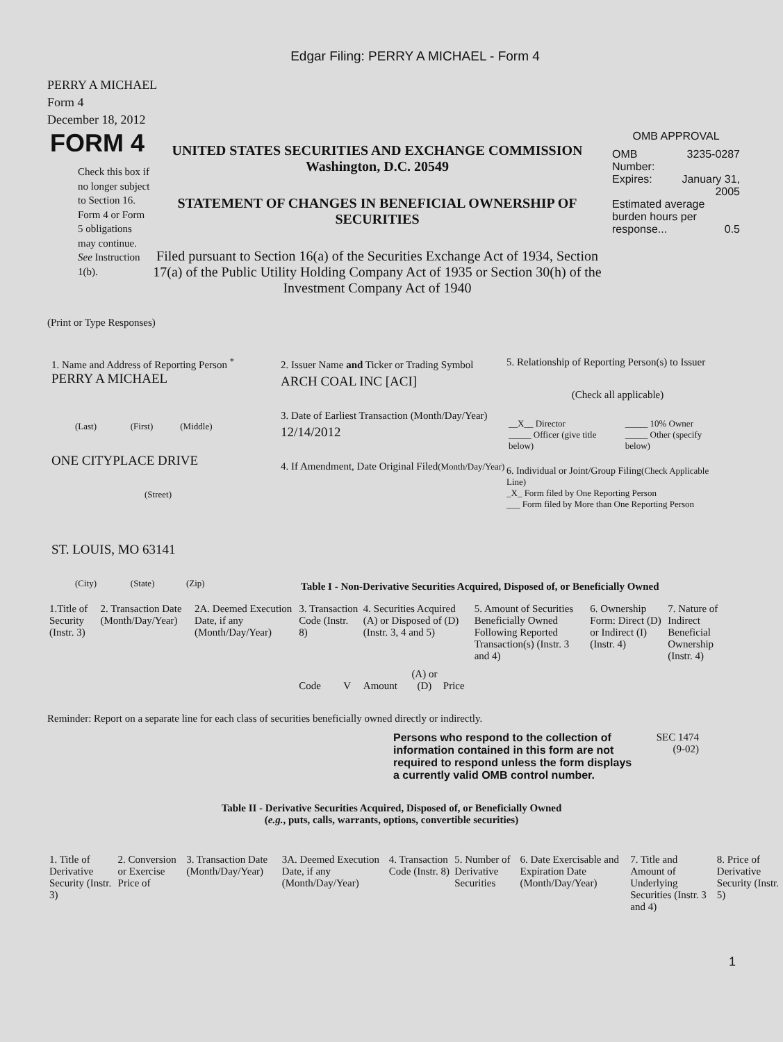Edgar Filing: PERRY A MICHAEL - Form 4
PERRY A MICHAEL
Form 4
December 18, 2012
FORM 4
Check this box if no longer subject to Section 16. Form 4 or Form 5 obligations may continue. See Instruction 1(b).
UNITED STATES SECURITIES AND EXCHANGE COMMISSION
Washington, D.C. 20549
STATEMENT OF CHANGES IN BENEFICIAL OWNERSHIP OF SECURITIES
Filed pursuant to Section 16(a) of the Securities Exchange Act of 1934, Section 17(a) of the Public Utility Holding Company Act of 1935 or Section 30(h) of the Investment Company Act of 1940
OMB APPROVAL
| OMB Number: | 3235-0287 |
| Expires: | January 31, 2005 |
| Estimated average burden hours per response... 0.5 | |
(Print or Type Responses)
1. Name and Address of Reporting Person <sup>*</sup>
PERRY A MICHAEL
(Last) (First) (Middle)
ONE CITYPLACE DRIVE
(Street)
ST. LOUIS, MO 63141
(City) (State) (Zip)
2. Issuer Name and Ticker or Trading Symbol
ARCH COAL INC [ACI]
3. Date of Earliest Transaction (Month/Day/Year)
12/14/2012
4. If Amendment, Date Original Filed(Month/Day/Year)
5. Relationship of Reporting Person(s) to Issuer
(Check all applicable)
| __X__ Director | _____ 10% Owner |
| _____ Officer (give title below) | _____ Other (specify below) |
6. Individual or Joint/Group Filing(Check Applicable Line)
_X_ Form filed by One Reporting Person
___ Form filed by More than One Reporting Person
Table I - Non-Derivative Securities Acquired, Disposed of, or Beneficially Owned
| 1.Title of Security (Instr. 3) | 2. Transaction Date (Month/Day/Year) | 2A. Deemed Execution Date, if any (Month/Day/Year) | 3. Transaction Code (Instr. 8) | | 4. Securities Acquired (A) or Disposed of (D) (Instr. 3, 4 and 5) | | | 5. Amount of Securities Beneficially Owned Following Reported Transaction(s) (Instr. 3 and 4) | 6. Ownership Form: Direct (D) or Indirect (I) (Instr. 4) | 7. Nature of Indirect Beneficial Ownership (Instr. 4) |
| --- | --- | --- | --- | --- | --- | --- | --- | --- | --- | --- |
| | | | Code | V | Amount | (A) or (D) | Price | | | |
Reminder: Report on a separate line for each class of securities beneficially owned directly or indirectly.
Persons who respond to the collection of information contained in this form are not required to respond unless the form displays a currently valid OMB control number.
SEC 1474
(9-02)
Table II - Derivative Securities Acquired, Disposed of, or Beneficially Owned
(e.g., puts, calls, warrants, options, convertible securities)
| 1. Title of Derivative Security (Instr. 3) | 2. Conversion or Exercise Price of | 3. Transaction Date (Month/Day/Year) | 3A. Deemed Execution Date, if any (Month/Day/Year) | 4. Transaction Code (Instr. 8) | 5. Number of Derivative Securities | 6. Date Exercisable and Expiration Date (Month/Day/Year) | 7. Title and Amount of Underlying Securities (Instr. 3 and 4) | 8. Price of Derivative Security (Instr. 5) |
| --- | --- | --- | --- | --- | --- | --- | --- | --- |
1